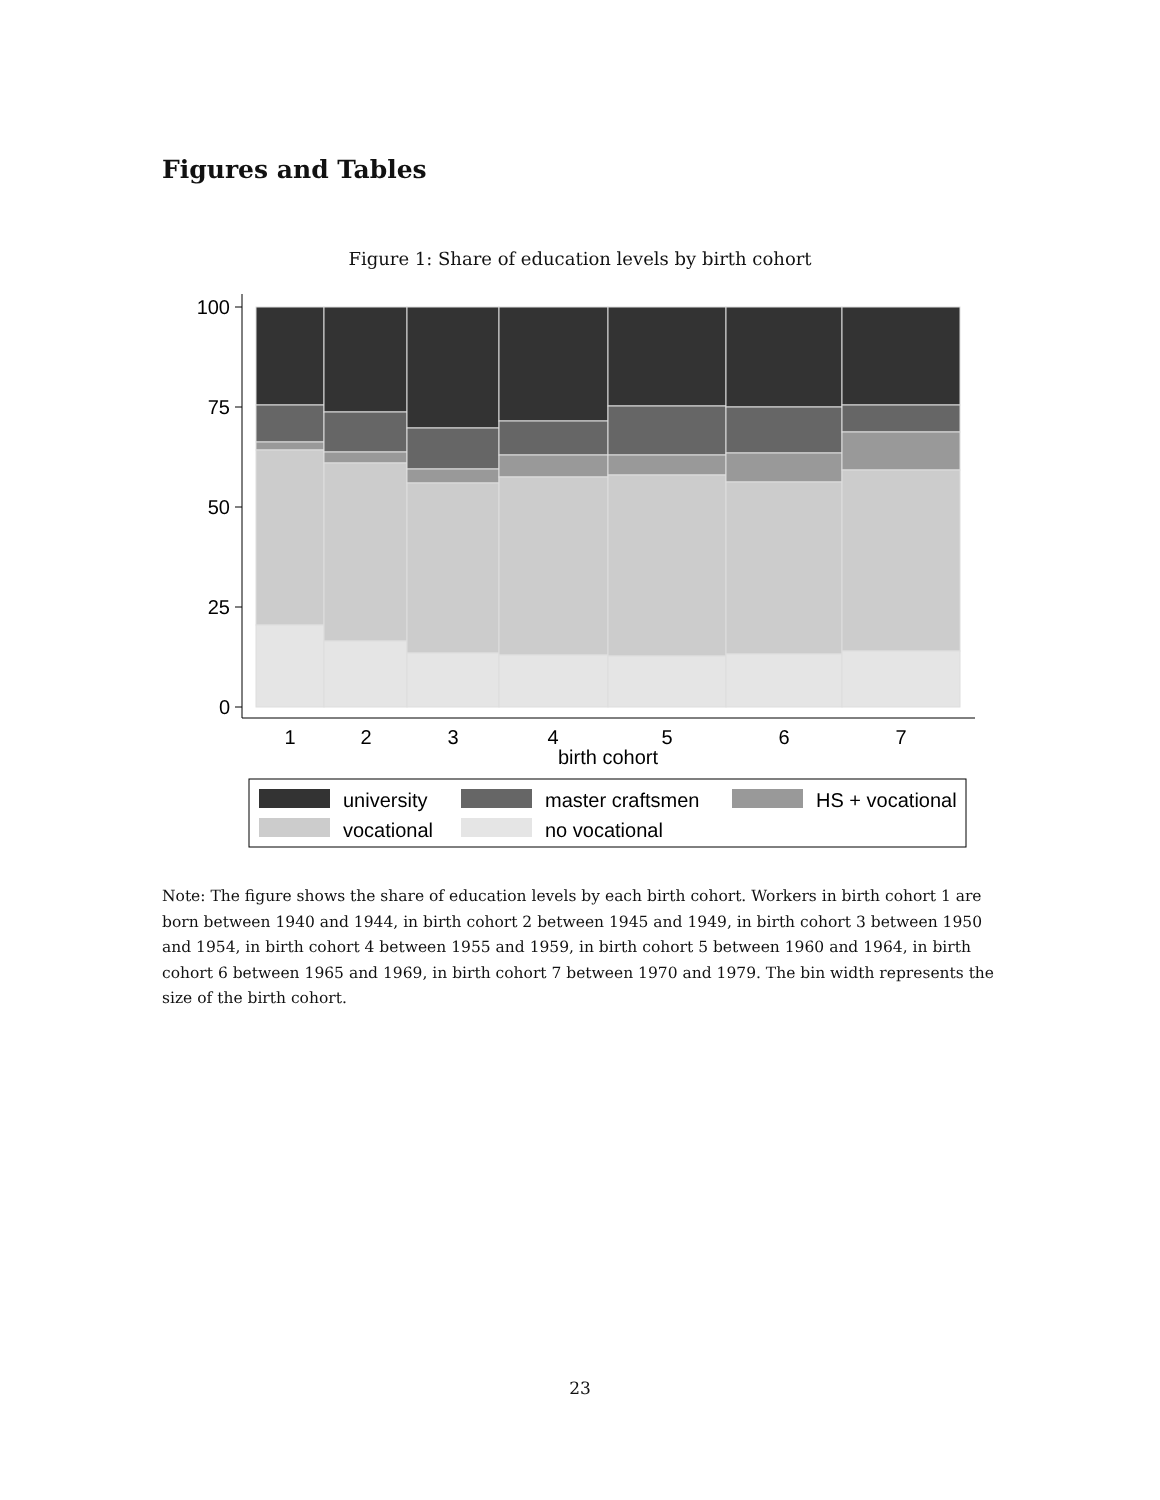Figures and Tables
Figure 1: Share of education levels by birth cohort
100
75
50
25
0
1
2
3
4
5
6
7
birth cohort
university
master craftsmen
HS + vocational
vocational
no vocational
Note: The figure shows the share of education levels by each birth cohort. Workers in birth cohort 1 are born between 1940 and 1944, in birth cohort 2 between 1945 and 1949, in birth cohort 3 between 1950 and 1954, in birth cohort 4 between 1955 and 1959, in birth cohort 5 between 1960 and 1964, in birth cohort 6 between 1965 and 1969, in birth cohort 7 between 1970 and 1979. The bin width represents the size of the birth cohort.
23